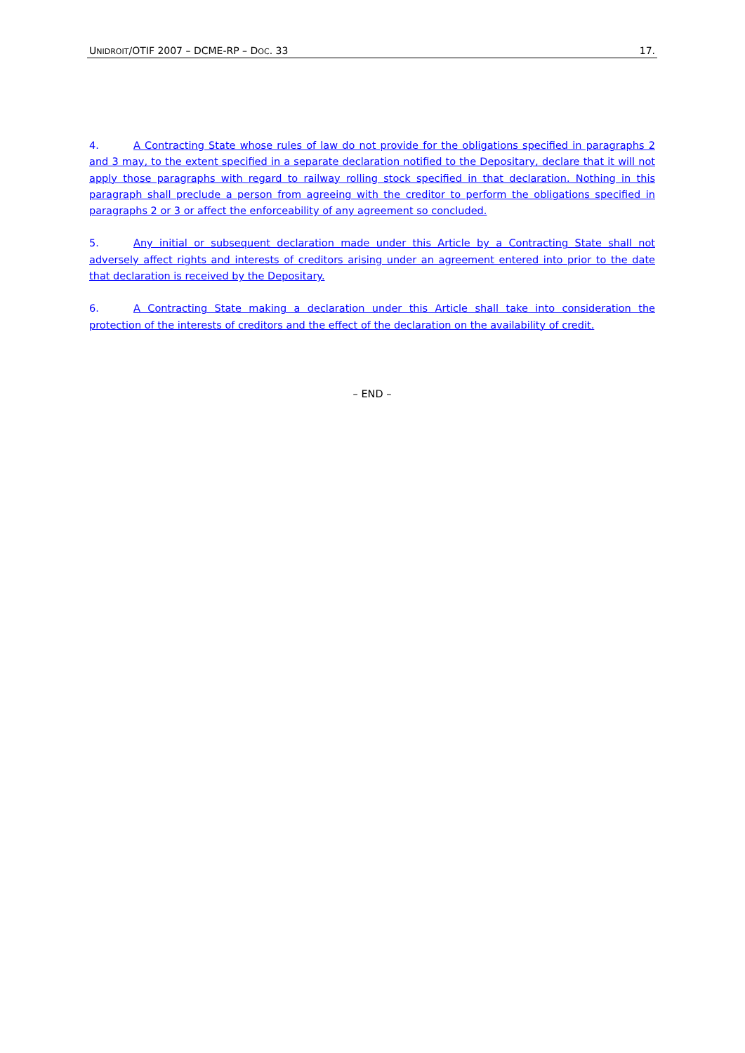UNIDROIT/OTIF 2007 – DCME-RP – DOC. 33 17.
4. A Contracting State whose rules of law do not provide for the obligations specified in paragraphs 2 and 3 may, to the extent specified in a separate declaration notified to the Depositary, declare that it will not apply those paragraphs with regard to railway rolling stock specified in that declaration. Nothing in this paragraph shall preclude a person from agreeing with the creditor to perform the obligations specified in paragraphs 2 or 3 or affect the enforceability of any agreement so concluded.
5. Any initial or subsequent declaration made under this Article by a Contracting State shall not adversely affect rights and interests of creditors arising under an agreement entered into prior to the date that declaration is received by the Depositary.
6. A Contracting State making a declaration under this Article shall take into consideration the protection of the interests of creditors and the effect of the declaration on the availability of credit.
– END –